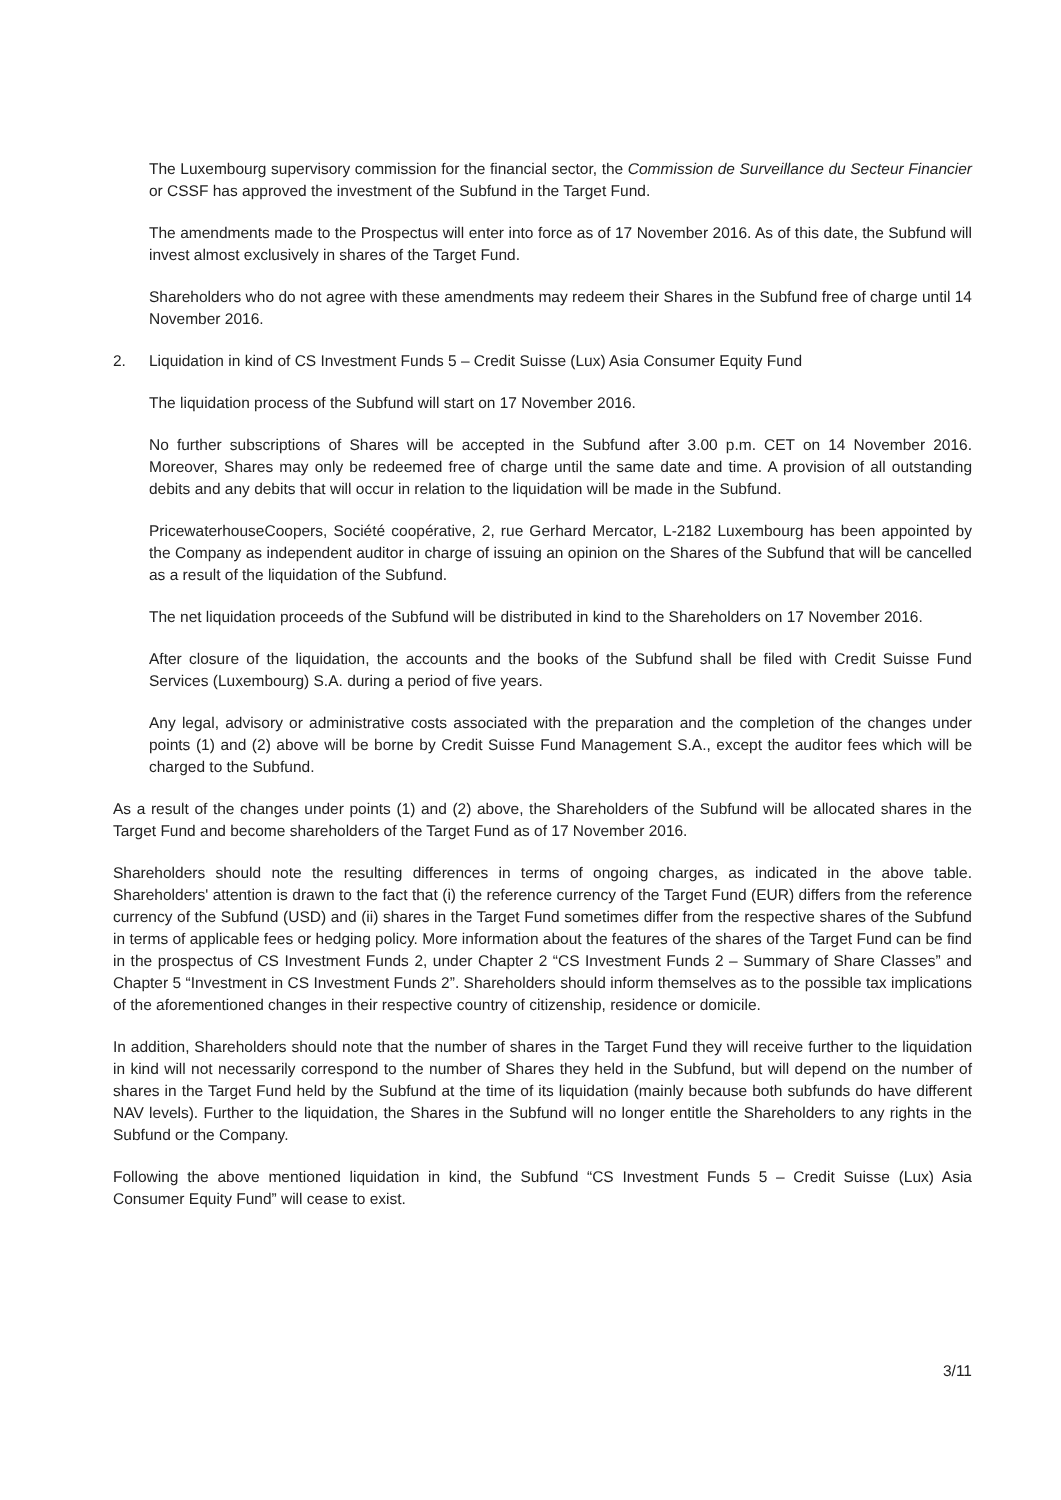The Luxembourg supervisory commission for the financial sector, the Commission de Surveillance du Secteur Financier or CSSF has approved the investment of the Subfund in the Target Fund.
The amendments made to the Prospectus will enter into force as of 17 November 2016. As of this date, the Subfund will invest almost exclusively in shares of the Target Fund.
Shareholders who do not agree with these amendments may redeem their Shares in the Subfund free of charge until 14 November 2016.
2. Liquidation in kind of CS Investment Funds 5 – Credit Suisse (Lux) Asia Consumer Equity Fund
The liquidation process of the Subfund will start on 17 November 2016.
No further subscriptions of Shares will be accepted in the Subfund after 3.00 p.m. CET on 14 November 2016. Moreover, Shares may only be redeemed free of charge until the same date and time. A provision of all outstanding debits and any debits that will occur in relation to the liquidation will be made in the Subfund.
PricewaterhouseCoopers, Société coopérative, 2, rue Gerhard Mercator, L-2182 Luxembourg has been appointed by the Company as independent auditor in charge of issuing an opinion on the Shares of the Subfund that will be cancelled as a result of the liquidation of the Subfund.
The net liquidation proceeds of the Subfund will be distributed in kind to the Shareholders on 17 November 2016.
After closure of the liquidation, the accounts and the books of the Subfund shall be filed with Credit Suisse Fund Services (Luxembourg) S.A. during a period of five years.
Any legal, advisory or administrative costs associated with the preparation and the completion of the changes under points (1) and (2) above will be borne by Credit Suisse Fund Management S.A., except the auditor fees which will be charged to the Subfund.
As a result of the changes under points (1) and (2) above, the Shareholders of the Subfund will be allocated shares in the Target Fund and become shareholders of the Target Fund as of 17 November 2016.
Shareholders should note the resulting differences in terms of ongoing charges, as indicated in the above table. Shareholders' attention is drawn to the fact that (i) the reference currency of the Target Fund (EUR) differs from the reference currency of the Subfund (USD) and (ii) shares in the Target Fund sometimes differ from the respective shares of the Subfund in terms of applicable fees or hedging policy. More information about the features of the shares of the Target Fund can be find in the prospectus of CS Investment Funds 2, under Chapter 2 “CS Investment Funds 2 – Summary of Share Classes” and Chapter 5 “Investment in CS Investment Funds 2”. Shareholders should inform themselves as to the possible tax implications of the aforementioned changes in their respective country of citizenship, residence or domicile.
In addition, Shareholders should note that the number of shares in the Target Fund they will receive further to the liquidation in kind will not necessarily correspond to the number of Shares they held in the Subfund, but will depend on the number of shares in the Target Fund held by the Subfund at the time of its liquidation (mainly because both subfunds do have different NAV levels). Further to the liquidation, the Shares in the Subfund will no longer entitle the Shareholders to any rights in the Subfund or the Company.
Following the above mentioned liquidation in kind, the Subfund “CS Investment Funds 5 – Credit Suisse (Lux) Asia Consumer Equity Fund” will cease to exist.
3/11